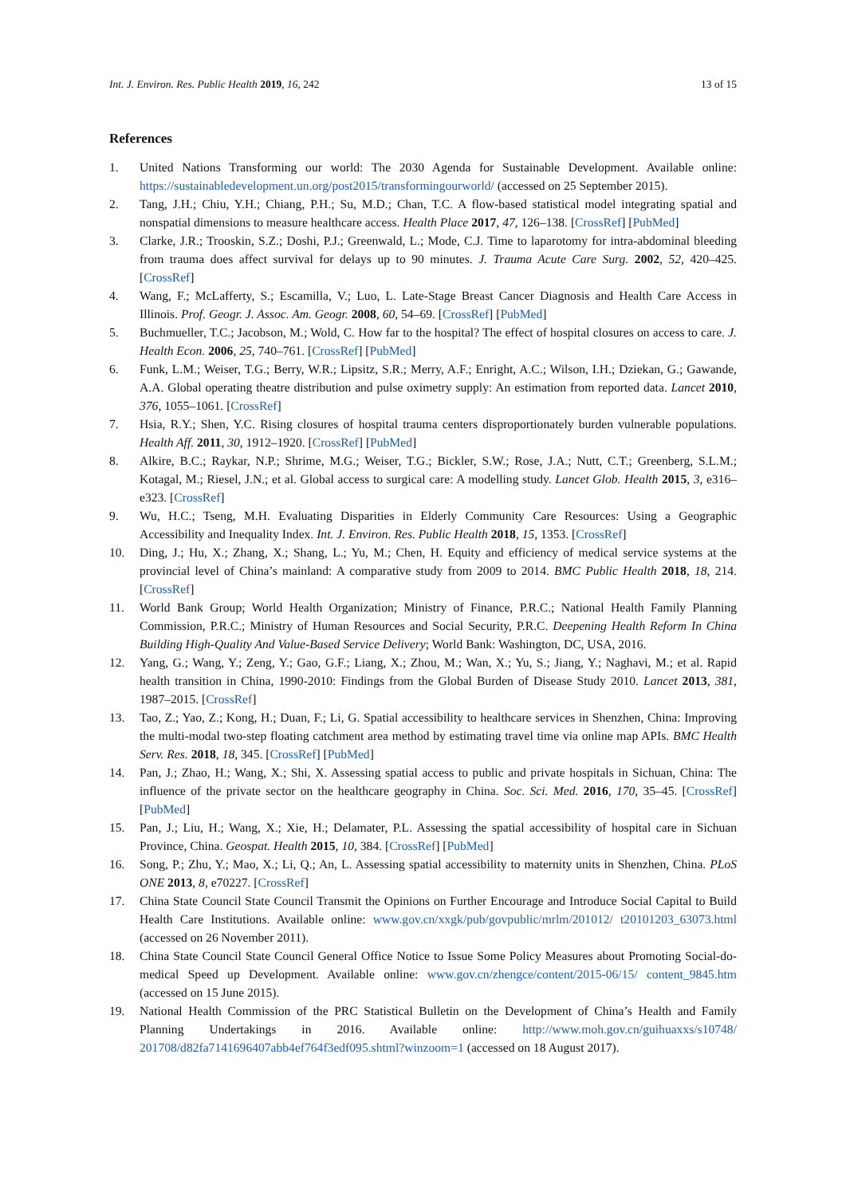Int. J. Environ. Res. Public Health 2019, 16, 242 13 of 15
References
1. United Nations Transforming our world: The 2030 Agenda for Sustainable Development. Available online: https://sustainabledevelopment.un.org/post2015/transformingourworld/ (accessed on 25 September 2015).
2. Tang, J.H.; Chiu, Y.H.; Chiang, P.H.; Su, M.D.; Chan, T.C. A flow-based statistical model integrating spatial and nonspatial dimensions to measure healthcare access. Health Place 2017, 47, 126–138. [CrossRef] [PubMed]
3. Clarke, J.R.; Trooskin, S.Z.; Doshi, P.J.; Greenwald, L.; Mode, C.J. Time to laparotomy for intra-abdominal bleeding from trauma does affect survival for delays up to 90 minutes. J. Trauma Acute Care Surg. 2002, 52, 420–425. [CrossRef]
4. Wang, F.; McLafferty, S.; Escamilla, V.; Luo, L. Late-Stage Breast Cancer Diagnosis and Health Care Access in Illinois. Prof. Geogr. J. Assoc. Am. Geogr. 2008, 60, 54–69. [CrossRef] [PubMed]
5. Buchmueller, T.C.; Jacobson, M.; Wold, C. How far to the hospital? The effect of hospital closures on access to care. J. Health Econ. 2006, 25, 740–761. [CrossRef] [PubMed]
6. Funk, L.M.; Weiser, T.G.; Berry, W.R.; Lipsitz, S.R.; Merry, A.F.; Enright, A.C.; Wilson, I.H.; Dziekan, G.; Gawande, A.A. Global operating theatre distribution and pulse oximetry supply: An estimation from reported data. Lancet 2010, 376, 1055–1061. [CrossRef]
7. Hsia, R.Y.; Shen, Y.C. Rising closures of hospital trauma centers disproportionately burden vulnerable populations. Health Aff. 2011, 30, 1912–1920. [CrossRef] [PubMed]
8. Alkire, B.C.; Raykar, N.P.; Shrime, M.G.; Weiser, T.G.; Bickler, S.W.; Rose, J.A.; Nutt, C.T.; Greenberg, S.L.M.; Kotagal, M.; Riesel, J.N.; et al. Global access to surgical care: A modelling study. Lancet Glob. Health 2015, 3, e316–e323. [CrossRef]
9. Wu, H.C.; Tseng, M.H. Evaluating Disparities in Elderly Community Care Resources: Using a Geographic Accessibility and Inequality Index. Int. J. Environ. Res. Public Health 2018, 15, 1353. [CrossRef]
10. Ding, J.; Hu, X.; Zhang, X.; Shang, L.; Yu, M.; Chen, H. Equity and efficiency of medical service systems at the provincial level of China’s mainland: A comparative study from 2009 to 2014. BMC Public Health 2018, 18, 214. [CrossRef]
11. World Bank Group; World Health Organization; Ministry of Finance, P.R.C.; National Health Family Planning Commission, P.R.C.; Ministry of Human Resources and Social Security, P.R.C. Deepening Health Reform In China Building High-Quality And Value-Based Service Delivery; World Bank: Washington, DC, USA, 2016.
12. Yang, G.; Wang, Y.; Zeng, Y.; Gao, G.F.; Liang, X.; Zhou, M.; Wan, X.; Yu, S.; Jiang, Y.; Naghavi, M.; et al. Rapid health transition in China, 1990-2010: Findings from the Global Burden of Disease Study 2010. Lancet 2013, 381, 1987–2015. [CrossRef]
13. Tao, Z.; Yao, Z.; Kong, H.; Duan, F.; Li, G. Spatial accessibility to healthcare services in Shenzhen, China: Improving the multi-modal two-step floating catchment area method by estimating travel time via online map APIs. BMC Health Serv. Res. 2018, 18, 345. [CrossRef] [PubMed]
14. Pan, J.; Zhao, H.; Wang, X.; Shi, X. Assessing spatial access to public and private hospitals in Sichuan, China: The influence of the private sector on the healthcare geography in China. Soc. Sci. Med. 2016, 170, 35–45. [CrossRef] [PubMed]
15. Pan, J.; Liu, H.; Wang, X.; Xie, H.; Delamater, P.L. Assessing the spatial accessibility of hospital care in Sichuan Province, China. Geospat. Health 2015, 10, 384. [CrossRef] [PubMed]
16. Song, P.; Zhu, Y.; Mao, X.; Li, Q.; An, L. Assessing spatial accessibility to maternity units in Shenzhen, China. PLoS ONE 2013, 8, e70227. [CrossRef]
17. China State Council State Council Transmit the Opinions on Further Encourage and Introduce Social Capital to Build Health Care Institutions. Available online: www.gov.cn/xxgk/pub/govpublic/mrlm/201012/ t20101203_63073.html (accessed on 26 November 2011).
18. China State Council State Council General Office Notice to Issue Some Policy Measures about Promoting Social-do-medical Speed up Development. Available online: www.gov.cn/zhengce/content/2015-06/15/ content_9845.htm (accessed on 15 June 2015).
19. National Health Commission of the PRC Statistical Bulletin on the Development of China’s Health and Family Planning Undertakings in 2016. Available online: http://www.moh.gov.cn/guihuaxxs/s10748/ 201708/d82fa7141696407abb4ef764f3edf095.shtml?winzoom=1 (accessed on 18 August 2017).